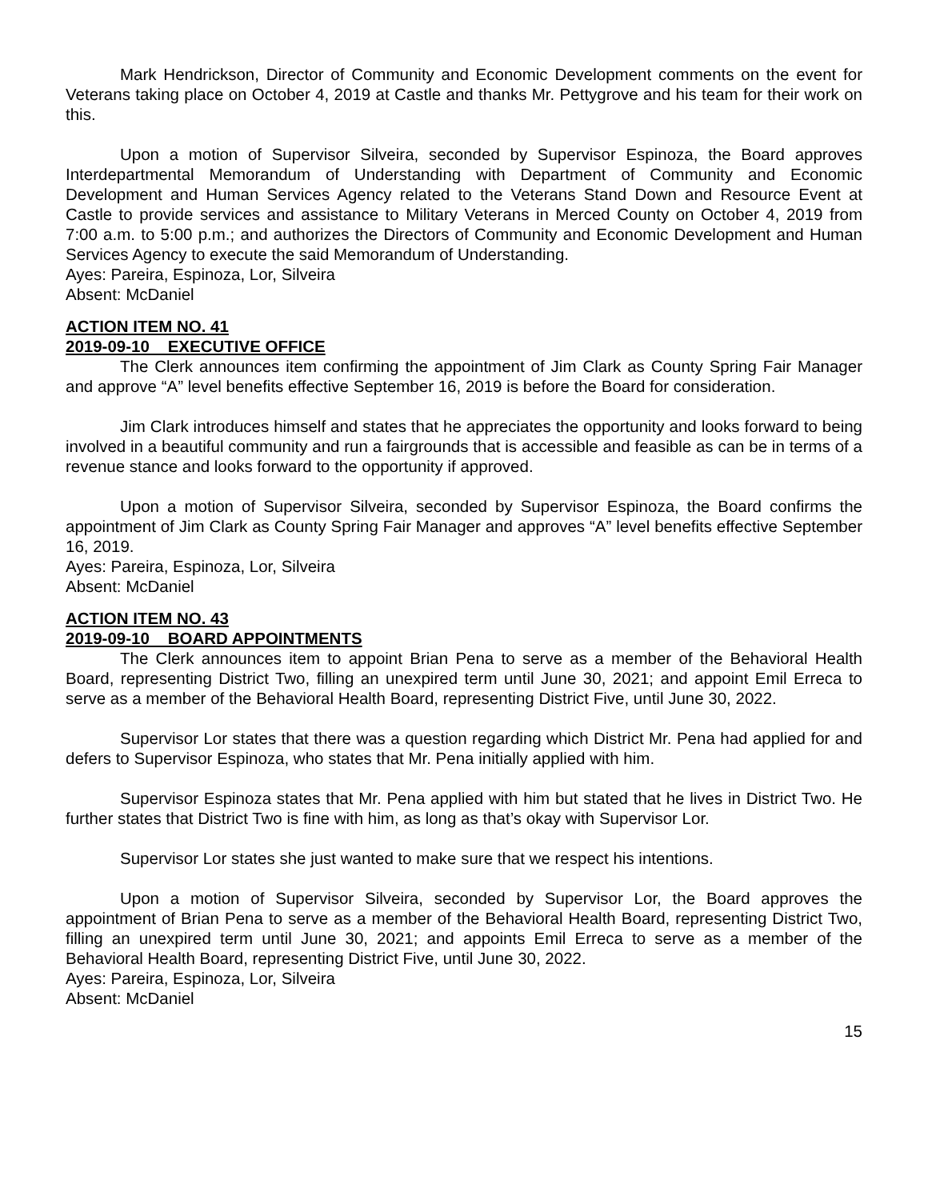Mark Hendrickson, Director of Community and Economic Development comments on the event for Veterans taking place on October 4, 2019 at Castle and thanks Mr. Pettygrove and his team for their work on this.
Upon a motion of Supervisor Silveira, seconded by Supervisor Espinoza, the Board approves Interdepartmental Memorandum of Understanding with Department of Community and Economic Development and Human Services Agency related to the Veterans Stand Down and Resource Event at Castle to provide services and assistance to Military Veterans in Merced County on October 4, 2019 from 7:00 a.m. to 5:00 p.m.; and authorizes the Directors of Community and Economic Development and Human Services Agency to execute the said Memorandum of Understanding.
Ayes: Pareira, Espinoza, Lor, Silveira
Absent: McDaniel
ACTION ITEM NO. 41
2019-09-10 EXECUTIVE OFFICE
The Clerk announces item confirming the appointment of Jim Clark as County Spring Fair Manager and approve “A” level benefits effective September 16, 2019 is before the Board for consideration.
Jim Clark introduces himself and states that he appreciates the opportunity and looks forward to being involved in a beautiful community and run a fairgrounds that is accessible and feasible as can be in terms of a revenue stance and looks forward to the opportunity if approved.
Upon a motion of Supervisor Silveira, seconded by Supervisor Espinoza, the Board confirms the appointment of Jim Clark as County Spring Fair Manager and approves “A” level benefits effective September 16, 2019.
Ayes: Pareira, Espinoza, Lor, Silveira
Absent: McDaniel
ACTION ITEM NO. 43
2019-09-10 BOARD APPOINTMENTS
The Clerk announces item to appoint Brian Pena to serve as a member of the Behavioral Health Board, representing District Two, filling an unexpired term until June 30, 2021; and appoint Emil Erreca to serve as a member of the Behavioral Health Board, representing District Five, until June 30, 2022.
Supervisor Lor states that there was a question regarding which District Mr. Pena had applied for and defers to Supervisor Espinoza, who states that Mr. Pena initially applied with him.
Supervisor Espinoza states that Mr. Pena applied with him but stated that he lives in District Two. He further states that District Two is fine with him, as long as that’s okay with Supervisor Lor.
Supervisor Lor states she just wanted to make sure that we respect his intentions.
Upon a motion of Supervisor Silveira, seconded by Supervisor Lor, the Board approves the appointment of Brian Pena to serve as a member of the Behavioral Health Board, representing District Two, filling an unexpired term until June 30, 2021; and appoints Emil Erreca to serve as a member of the Behavioral Health Board, representing District Five, until June 30, 2022.
Ayes: Pareira, Espinoza, Lor, Silveira
Absent: McDaniel
15